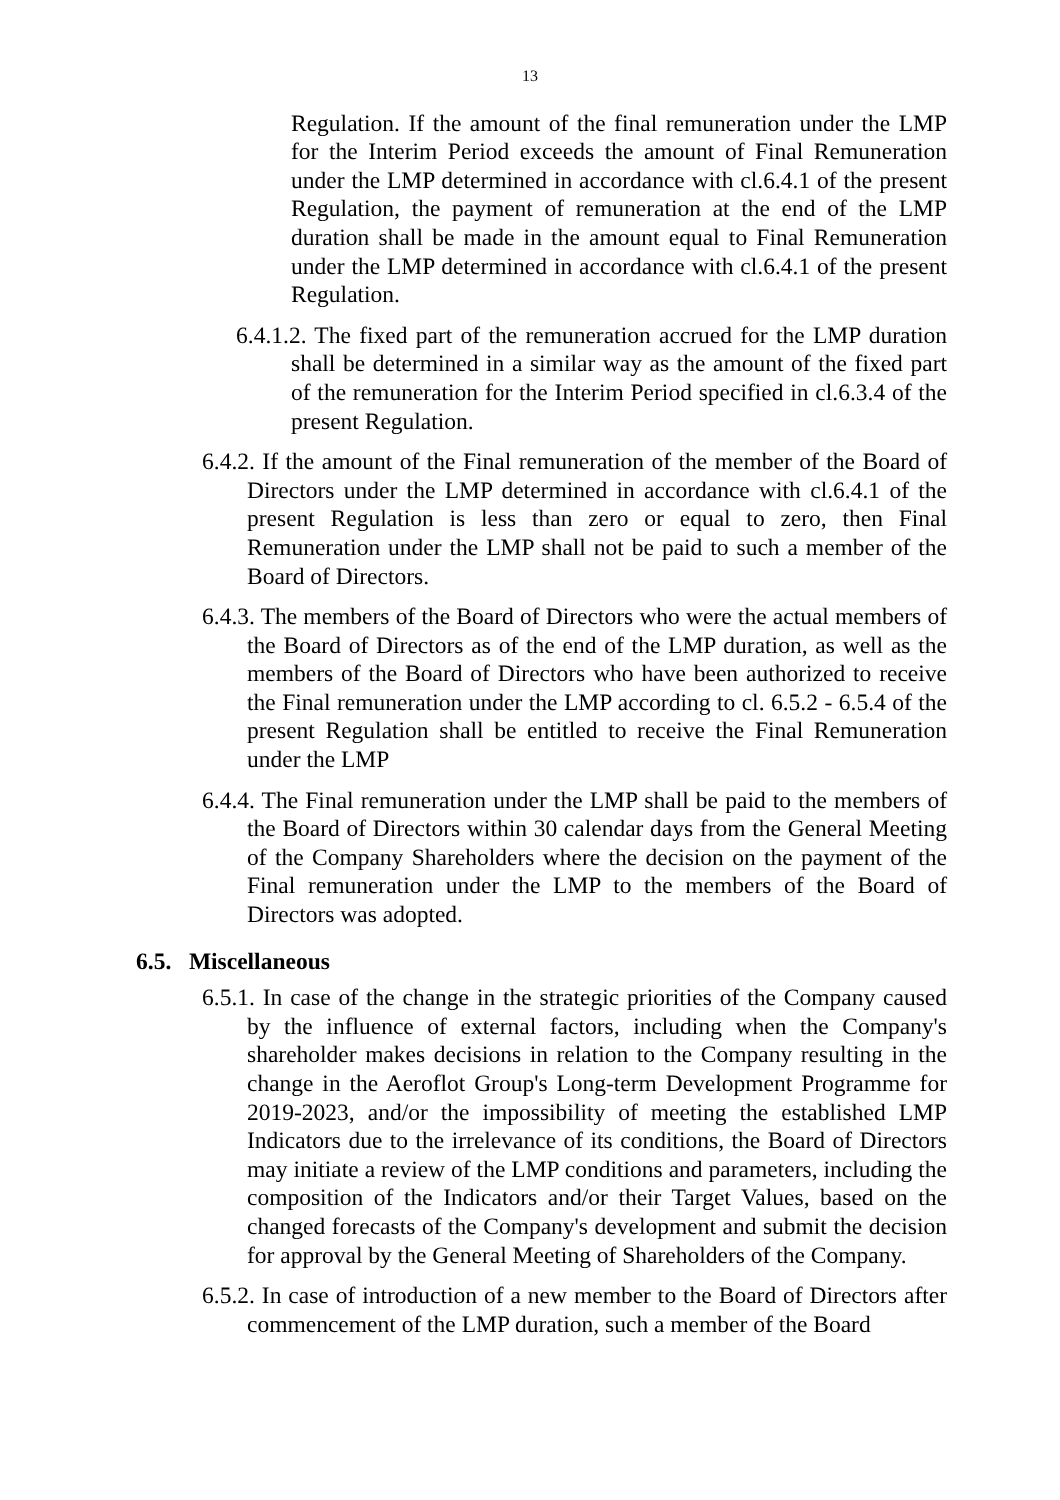13
Regulation. If the amount of the final remuneration under the LMP for the Interim Period exceeds the amount of Final Remuneration under the LMP determined in accordance with cl.6.4.1 of the present Regulation, the payment of remuneration at the end of the LMP duration shall be made in the amount equal to Final Remuneration under the LMP determined in accordance with cl.6.4.1 of the present Regulation.
6.4.1.2. The fixed part of the remuneration accrued for the LMP duration shall be determined in a similar way as the amount of the fixed part of the remuneration for the Interim Period specified in cl.6.3.4 of the present Regulation.
6.4.2. If the amount of the Final remuneration of the member of the Board of Directors under the LMP determined in accordance with cl.6.4.1 of the present Regulation is less than zero or equal to zero, then Final Remuneration under the LMP shall not be paid to such a member of the Board of Directors.
6.4.3. The members of the Board of Directors who were the actual members of the Board of Directors as of the end of the LMP duration, as well as the members of the Board of Directors who have been authorized to receive the Final remuneration under the LMP according to cl. 6.5.2 - 6.5.4 of the present Regulation shall be entitled to receive the Final Remuneration under the LMP
6.4.4. The Final remuneration under the LMP shall be paid to the members of the Board of Directors within 30 calendar days from the General Meeting of the Company Shareholders where the decision on the payment of the Final remuneration under the LMP to the members of the Board of Directors was adopted.
6.5. Miscellaneous
6.5.1. In case of the change in the strategic priorities of the Company caused by the influence of external factors, including when the Company's shareholder makes decisions in relation to the Company resulting in the change in the Aeroflot Group's Long-term Development Programme for 2019-2023, and/or the impossibility of meeting the established LMP Indicators due to the irrelevance of its conditions, the Board of Directors may initiate a review of the LMP conditions and parameters, including the composition of the Indicators and/or their Target Values, based on the changed forecasts of the Company's development and submit the decision for approval by the General Meeting of Shareholders of the Company.
6.5.2. In case of introduction of a new member to the Board of Directors after commencement of the LMP duration, such a member of the Board